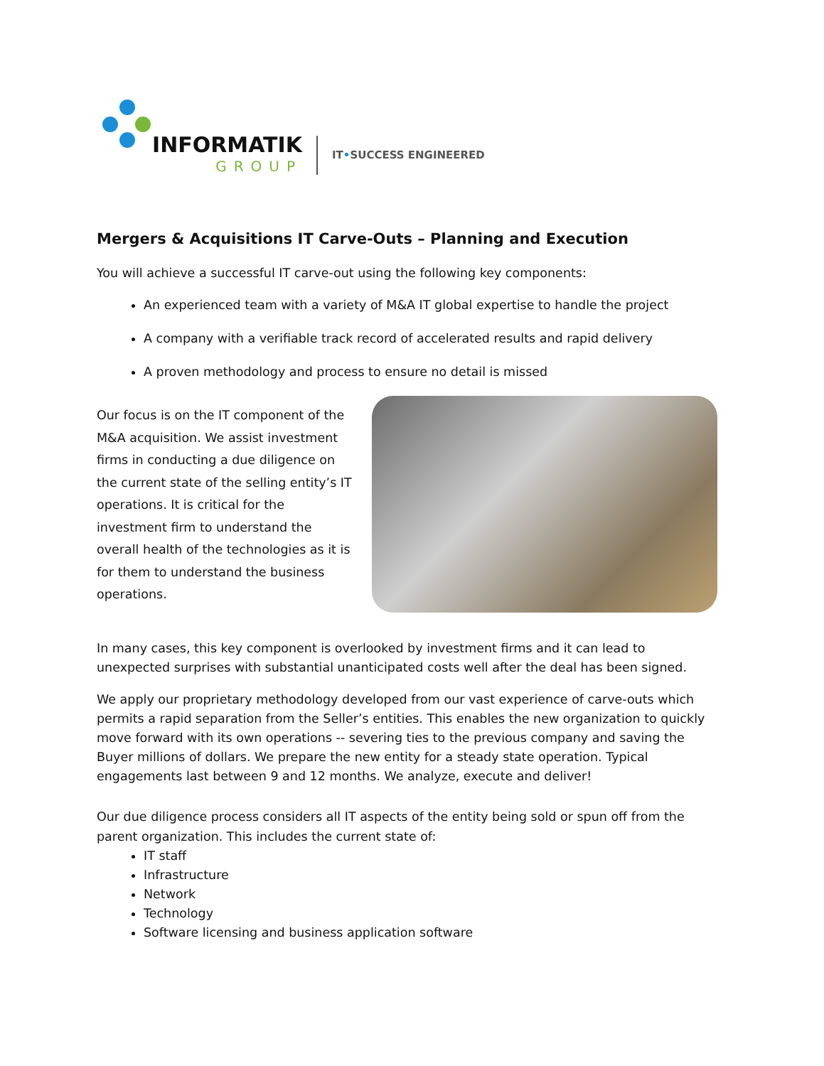INFORMATIK
GROUP
IT•SUCCESS ENGINEERED
Mergers & Acquisitions IT Carve-Outs – Planning and Execution
You will achieve a successful IT carve-out using the following key components:
An experienced team with a variety of M&A IT global expertise to handle the project
A company with a verifiable track record of accelerated results and rapid delivery
A proven methodology and process to ensure no detail is missed
Our focus is on the IT component of the M&A acquisition. We assist investment firms in conducting a due diligence on the current state of the selling entity’s IT operations. It is critical for the investment firm to understand the overall health of the technologies as it is for them to understand the business operations.
In many cases, this key component is overlooked by investment firms and it can lead to unexpected surprises with substantial unanticipated costs well after the deal has been signed.
We apply our proprietary methodology developed from our vast experience of carve-outs which permits a rapid separation from the Seller’s entities. This enables the new organization to quickly move forward with its own operations -- severing ties to the previous company and saving the Buyer millions of dollars. We prepare the new entity for a steady state operation. Typical engagements last between 9 and 12 months. We analyze, execute and deliver!
Our due diligence process considers all IT aspects of the entity being sold or spun off from the parent organization. This includes the current state of:
IT staff
Infrastructure
Network
Technology
Software licensing and business application software